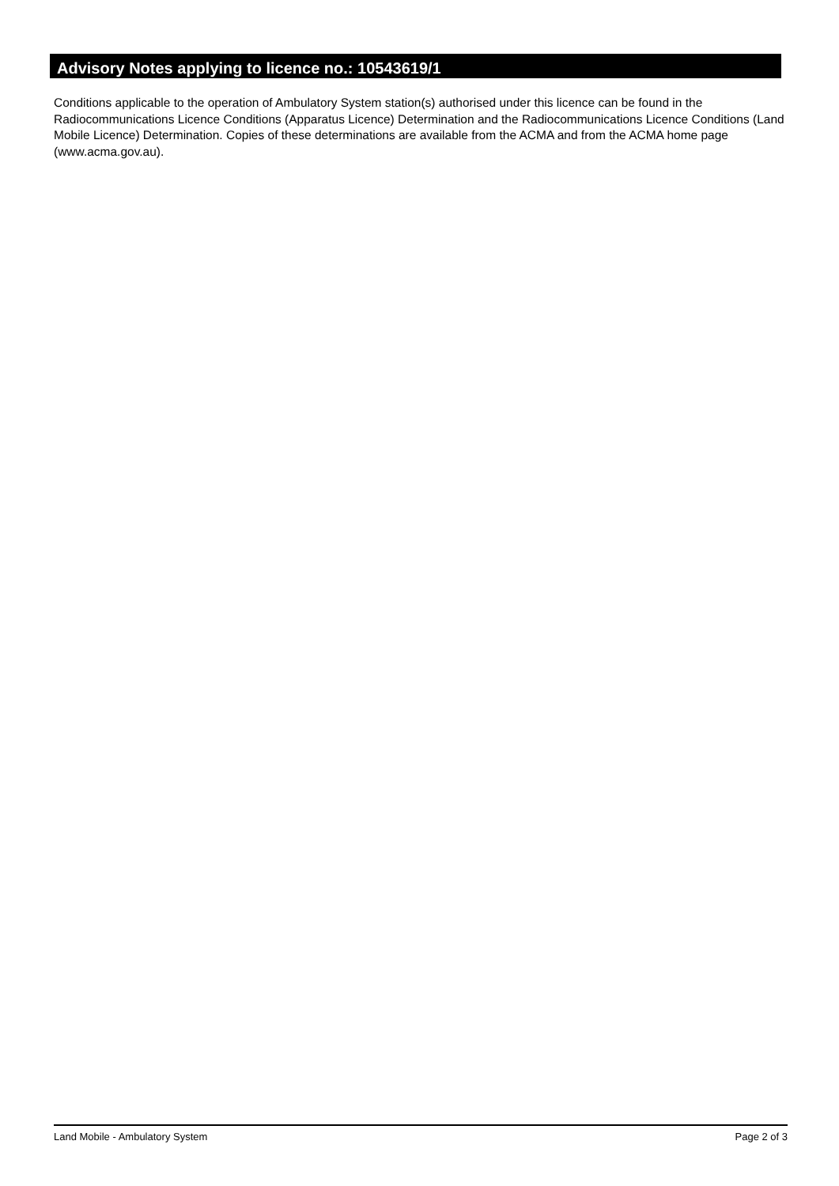Advisory Notes applying to licence no.: 10543619/1
Conditions applicable to the operation of Ambulatory System station(s) authorised under this licence can be found in the Radiocommunications Licence Conditions (Apparatus Licence) Determination and the Radiocommunications Licence Conditions (Land Mobile Licence) Determination. Copies of these determinations are available from the ACMA and from the ACMA home page (www.acma.gov.au).
Land Mobile - Ambulatory System Page 2 of 3